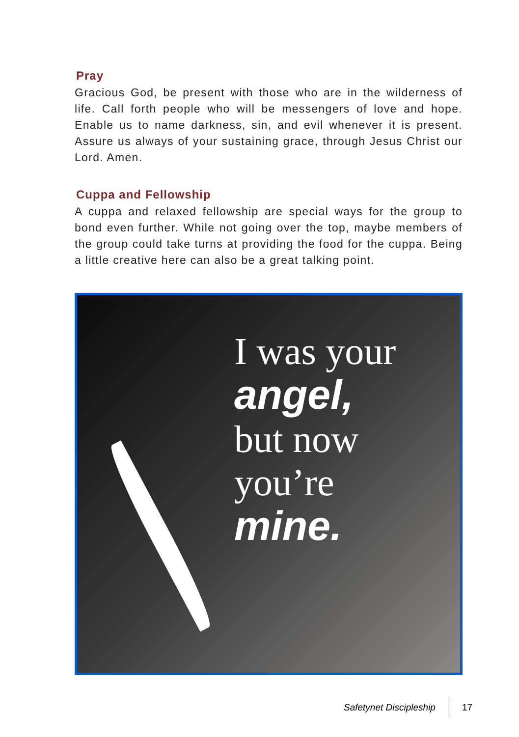Pray
Gracious God, be present with those who are in the wilderness of life. Call forth people who will be messengers of love and hope. Enable us to name darkness, sin, and evil whenever it is present. Assure us always of your sustaining grace, through Jesus Christ our Lord. Amen.
Cuppa and Fellowship
A cuppa and relaxed fellowship are special ways for the group to bond even further. While not going over the top, maybe members of the group could take turns at providing the food for the cuppa. Being a little creative here can also be a great talking point.
I was your
angel,
but now
you’re
mine.
Safetynet Discipleship 17